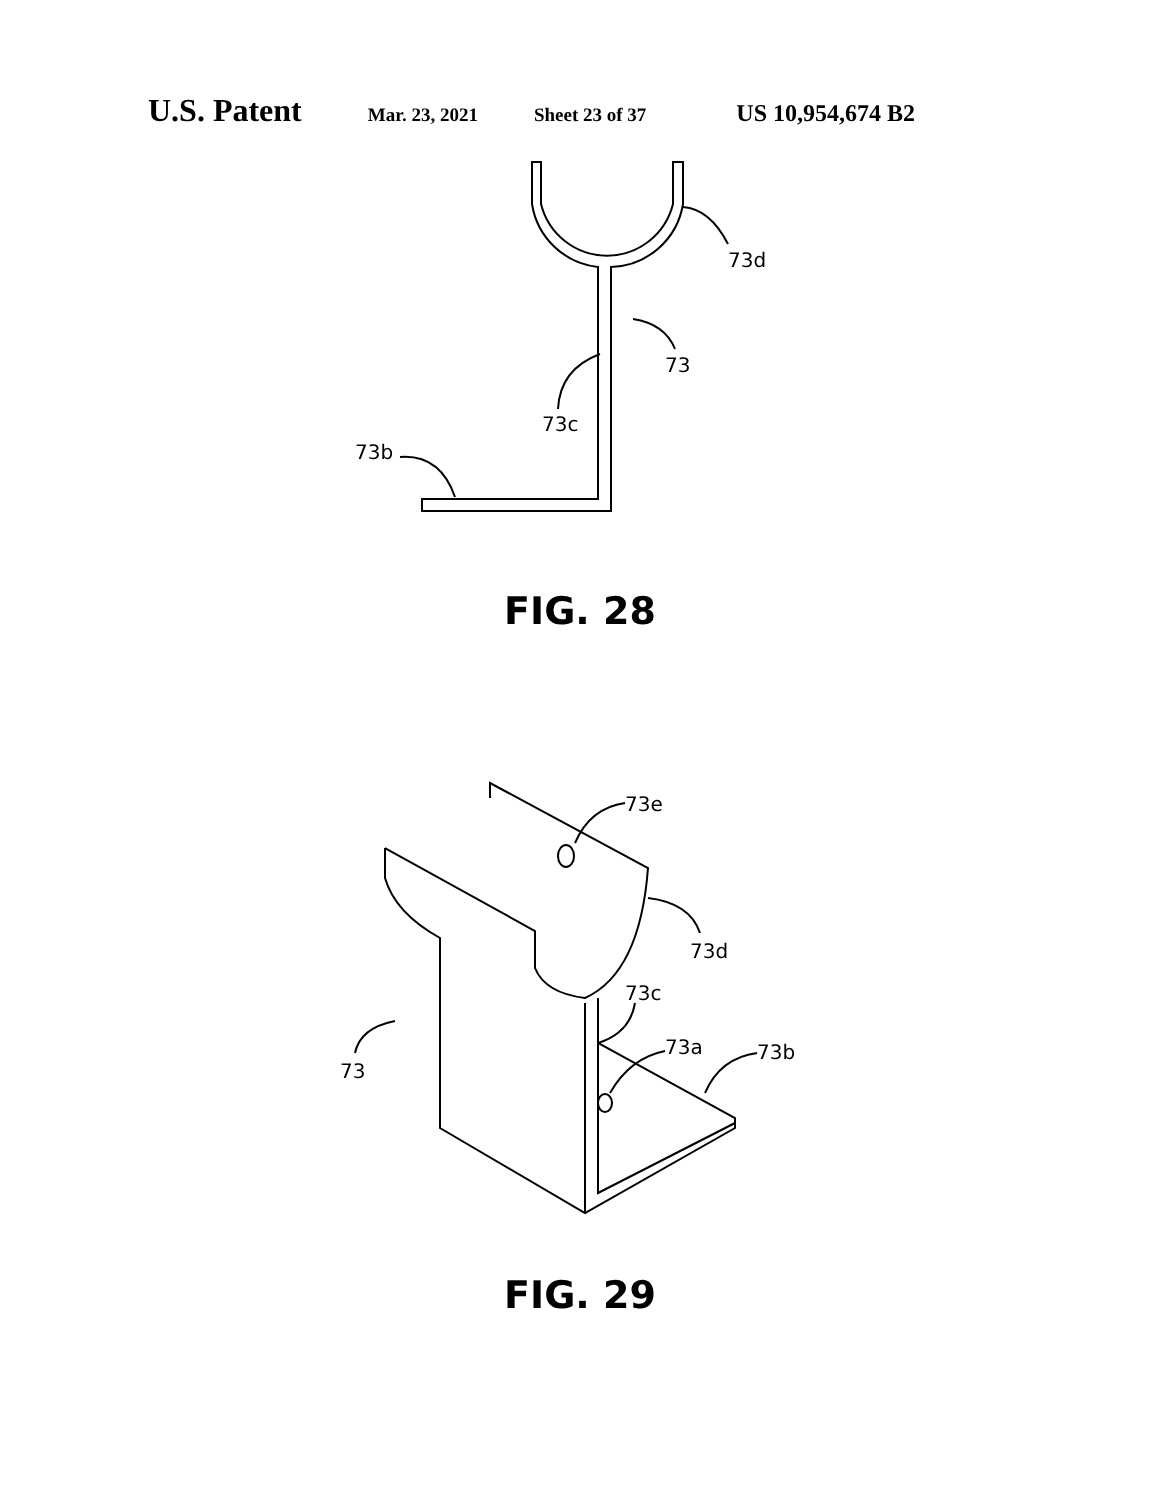U.S. Patent Mar. 23, 2021 Sheet 23 of 37 US 10,954,674 B2
73d
73
73c
73b
FIG. 28
73e
73d
73c
73a
73b
73
FIG. 29